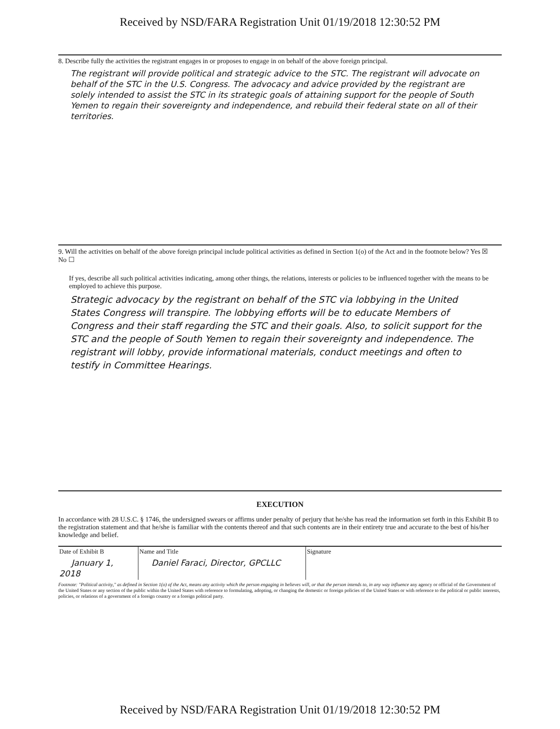Received by NSD/FARA Registration Unit 01/19/2018 12:30:52 PM
8. Describe fully the activities the registrant engages in or proposes to engage in on behalf of the above foreign principal.
The registrant will provide political and strategic advice to the STC. The registrant will advocate on behalf of the STC in the U.S. Congress. The advocacy and advice provided by the registrant are solely intended to assist the STC in its strategic goals of attaining support for the people of South Yemen to regain their sovereignty and independence, and rebuild their federal state on all of their territories.
9. Will the activities on behalf of the above foreign principal include political activities as defined in Section 1(o) of the Act and in the footnote below? Yes ☒ No ☐
If yes, describe all such political activities indicating, among other things, the relations, interests or policies to be influenced together with the means to be employed to achieve this purpose.
Strategic advocacy by the registrant on behalf of the STC via lobbying in the United States Congress will transpire. The lobbying efforts will be to educate Members of Congress and their staff regarding the STC and their goals. Also, to solicit support for the STC and the people of South Yemen to regain their sovereignty and independence. The registrant will lobby, provide informational materials, conduct meetings and often to testify in Committee Hearings.
EXECUTION
In accordance with 28 U.S.C. § 1746, the undersigned swears or affirms under penalty of perjury that he/she has read the information set forth in this Exhibit B to the registration statement and that he/she is familiar with the contents thereof and that such contents are in their entirety true and accurate to the best of his/her knowledge and belief.
| Date of Exhibit B | Name and Title | Signature |
| January 1, 2018 | Daniel Faraci, Director, GPCLLC | |
Footnote: "Political activity," as defined in Section 1(o) of the Act, means any activity which the person engaging in believes will, or that the person intends to, in any way influence any agency or official of the Government of the United States or any section of the public within the United States with reference to formulating, adopting, or changing the domestic or foreign policies of the United States or with reference to the political or public interests, policies, or relations of a government of a foreign country or a foreign political party.
Received by NSD/FARA Registration Unit 01/19/2018 12:30:52 PM